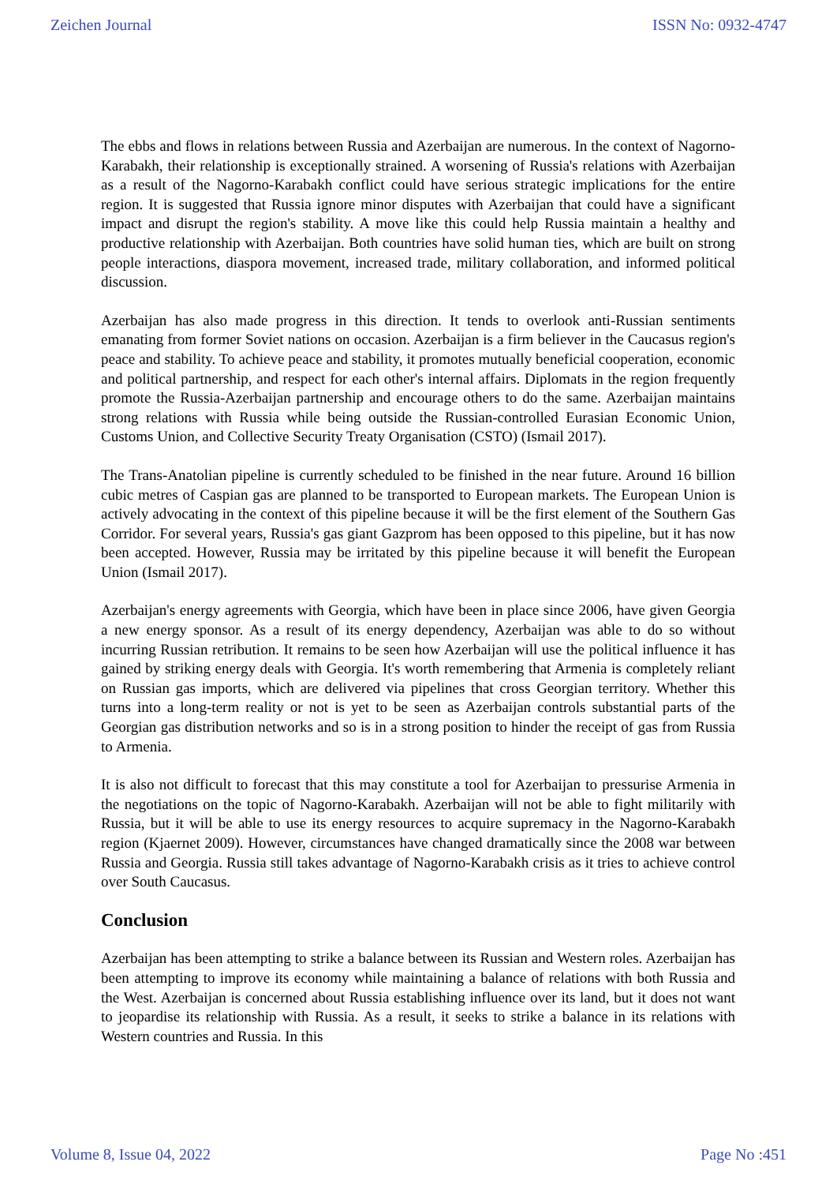Zeichen Journal ISSN No: 0932-4747
The ebbs and flows in relations between Russia and Azerbaijan are numerous. In the context of Nagorno-Karabakh, their relationship is exceptionally strained. A worsening of Russia's relations with Azerbaijan as a result of the Nagorno-Karabakh conflict could have serious strategic implications for the entire region. It is suggested that Russia ignore minor disputes with Azerbaijan that could have a significant impact and disrupt the region's stability. A move like this could help Russia maintain a healthy and productive relationship with Azerbaijan. Both countries have solid human ties, which are built on strong people interactions, diaspora movement, increased trade, military collaboration, and informed political discussion.
Azerbaijan has also made progress in this direction. It tends to overlook anti-Russian sentiments emanating from former Soviet nations on occasion. Azerbaijan is a firm believer in the Caucasus region's peace and stability. To achieve peace and stability, it promotes mutually beneficial cooperation, economic and political partnership, and respect for each other's internal affairs. Diplomats in the region frequently promote the Russia-Azerbaijan partnership and encourage others to do the same. Azerbaijan maintains strong relations with Russia while being outside the Russian-controlled Eurasian Economic Union, Customs Union, and Collective Security Treaty Organisation (CSTO) (Ismail 2017).
The Trans-Anatolian pipeline is currently scheduled to be finished in the near future. Around 16 billion cubic metres of Caspian gas are planned to be transported to European markets. The European Union is actively advocating in the context of this pipeline because it will be the first element of the Southern Gas Corridor. For several years, Russia's gas giant Gazprom has been opposed to this pipeline, but it has now been accepted. However, Russia may be irritated by this pipeline because it will benefit the European Union (Ismail 2017).
Azerbaijan's energy agreements with Georgia, which have been in place since 2006, have given Georgia a new energy sponsor. As a result of its energy dependency, Azerbaijan was able to do so without incurring Russian retribution. It remains to be seen how Azerbaijan will use the political influence it has gained by striking energy deals with Georgia. It's worth remembering that Armenia is completely reliant on Russian gas imports, which are delivered via pipelines that cross Georgian territory. Whether this turns into a long-term reality or not is yet to be seen as Azerbaijan controls substantial parts of the Georgian gas distribution networks and so is in a strong position to hinder the receipt of gas from Russia to Armenia.
It is also not difficult to forecast that this may constitute a tool for Azerbaijan to pressurise Armenia in the negotiations on the topic of Nagorno-Karabakh. Azerbaijan will not be able to fight militarily with Russia, but it will be able to use its energy resources to acquire supremacy in the Nagorno-Karabakh region (Kjaernet 2009). However, circumstances have changed dramatically since the 2008 war between Russia and Georgia. Russia still takes advantage of Nagorno-Karabakh crisis as it tries to achieve control over South Caucasus.
Conclusion
Azerbaijan has been attempting to strike a balance between its Russian and Western roles. Azerbaijan has been attempting to improve its economy while maintaining a balance of relations with both Russia and the West. Azerbaijan is concerned about Russia establishing influence over its land, but it does not want to jeopardise its relationship with Russia. As a result, it seeks to strike a balance in its relations with Western countries and Russia. In this
Volume 8, Issue 04, 2022 Page No :451